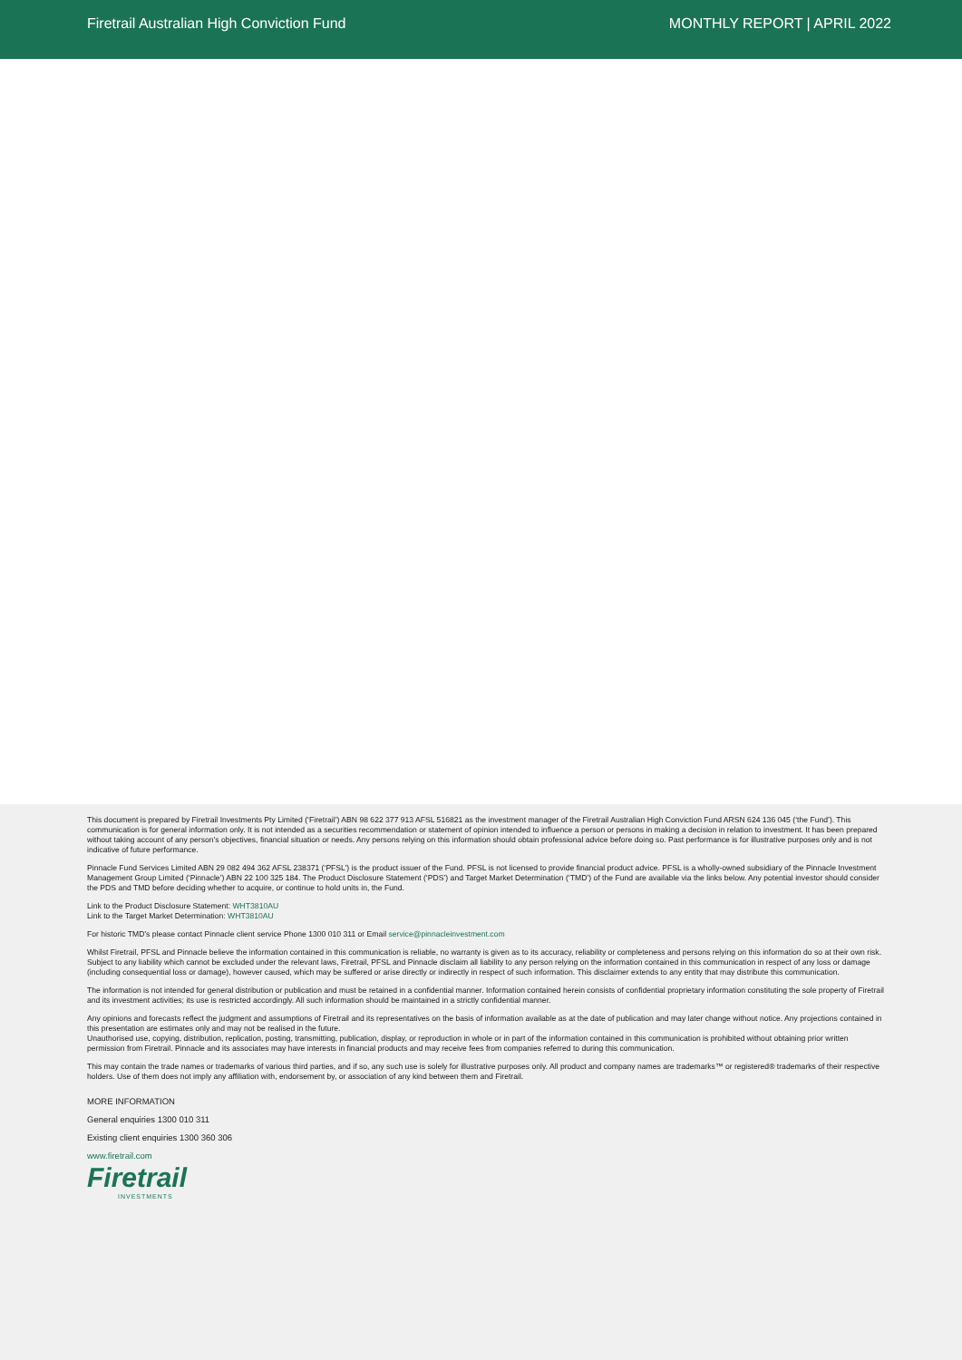Firetrail Australian High Conviction Fund
MONTHLY REPORT | APRIL 2022
This document is prepared by Firetrail Investments Pty Limited (‘Firetrail’) ABN 98 622 377 913 AFSL 516821 as the investment manager of the Firetrail Australian High Conviction Fund ARSN 624 136 045 (‘the Fund’). This communication is for general information only. It is not intended as a securities recommendation or statement of opinion intended to influence a person or persons in making a decision in relation to investment. It has been prepared without taking account of any person’s objectives, financial situation or needs. Any persons relying on this information should obtain professional advice before doing so. Past performance is for illustrative purposes only and is not indicative of future performance.
Pinnacle Fund Services Limited ABN 29 082 494 362 AFSL 238371 (‘PFSL’) is the product issuer of the Fund. PFSL is not licensed to provide financial product advice. PFSL is a wholly-owned subsidiary of the Pinnacle Investment Management Group Limited (‘Pinnacle’) ABN 22 100 325 184. The Product Disclosure Statement (‘PDS’) and Target Market Determination (‘TMD’) of the Fund are available via the links below. Any potential investor should consider the PDS and TMD before deciding whether to acquire, or continue to hold units in, the Fund.
Link to the Product Disclosure Statement: WHT3810AU
Link to the Target Market Determination: WHT3810AU
For historic TMD’s please contact Pinnacle client service Phone 1300 010 311 or Email service@pinnacleinvestment.com
Whilst Firetrail, PFSL and Pinnacle believe the information contained in this communication is reliable, no warranty is given as to its accuracy, reliability or completeness and persons relying on this information do so at their own risk. Subject to any liability which cannot be excluded under the relevant laws, Firetrail, PFSL and Pinnacle disclaim all liability to any person relying on the information contained in this communication in respect of any loss or damage (including consequential loss or damage), however caused, which may be suffered or arise directly or indirectly in respect of such information. This disclaimer extends to any entity that may distribute this communication.
The information is not intended for general distribution or publication and must be retained in a confidential manner. Information contained herein consists of confidential proprietary information constituting the sole property of Firetrail and its investment activities; its use is restricted accordingly. All such information should be maintained in a strictly confidential manner.
Any opinions and forecasts reflect the judgment and assumptions of Firetrail and its representatives on the basis of information available as at the date of publication and may later change without notice. Any projections contained in this presentation are estimates only and may not be realised in the future.
Unauthorised use, copying, distribution, replication, posting, transmitting, publication, display, or reproduction in whole or in part of the information contained in this communication is prohibited without obtaining prior written permission from Firetrail. Pinnacle and its associates may have interests in financial products and may receive fees from companies referred to during this communication.
This may contain the trade names or trademarks of various third parties, and if so, any such use is solely for illustrative purposes only. All product and company names are trademarks™ or registered® trademarks of their respective holders. Use of them does not imply any affiliation with, endorsement by, or association of any kind between them and Firetrail.
MORE INFORMATION
General enquiries 1300 010 311
Existing client enquiries 1300 360 306
www.firetrail.com
Firetrail
INVESTMENTS